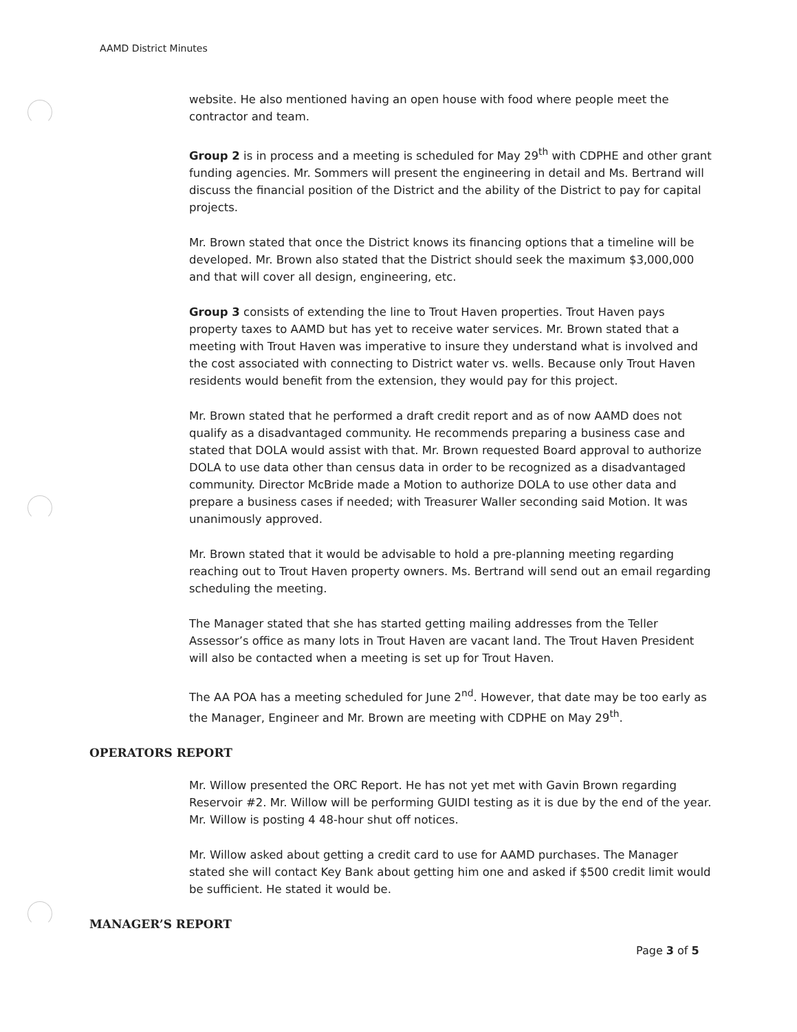AAMD District Minutes
website. He also mentioned having an open house with food where people meet the contractor and team.
Group 2 is in process and a meeting is scheduled for May 29<sup>th</sup> with CDPHE and other grant funding agencies. Mr. Sommers will present the engineering in detail and Ms. Bertrand will discuss the financial position of the District and the ability of the District to pay for capital projects.
Mr. Brown stated that once the District knows its financing options that a timeline will be developed. Mr. Brown also stated that the District should seek the maximum $3,000,000 and that will cover all design, engineering, etc.
Group 3 consists of extending the line to Trout Haven properties. Trout Haven pays property taxes to AAMD but has yet to receive water services. Mr. Brown stated that a meeting with Trout Haven was imperative to insure they understand what is involved and the cost associated with connecting to District water vs. wells. Because only Trout Haven residents would benefit from the extension, they would pay for this project.
Mr. Brown stated that he performed a draft credit report and as of now AAMD does not qualify as a disadvantaged community. He recommends preparing a business case and stated that DOLA would assist with that. Mr. Brown requested Board approval to authorize DOLA to use data other than census data in order to be recognized as a disadvantaged community. Director McBride made a Motion to authorize DOLA to use other data and prepare a business cases if needed; with Treasurer Waller seconding said Motion. It was unanimously approved.
Mr. Brown stated that it would be advisable to hold a pre-planning meeting regarding reaching out to Trout Haven property owners. Ms. Bertrand will send out an email regarding scheduling the meeting.
The Manager stated that she has started getting mailing addresses from the Teller Assessor’s office as many lots in Trout Haven are vacant land. The Trout Haven President will also be contacted when a meeting is set up for Trout Haven.
The AA POA has a meeting scheduled for June 2<sup>nd</sup>. However, that date may be too early as the Manager, Engineer and Mr. Brown are meeting with CDPHE on May 29<sup>th</sup>.
OPERATORS REPORT
Mr. Willow presented the ORC Report. He has not yet met with Gavin Brown regarding Reservoir #2. Mr. Willow will be performing GUIDI testing as it is due by the end of the year. Mr. Willow is posting 4 48-hour shut off notices.
Mr. Willow asked about getting a credit card to use for AAMD purchases. The Manager stated she will contact Key Bank about getting him one and asked if $500 credit limit would be sufficient. He stated it would be.
MANAGER’S REPORT
Page 3 of 5